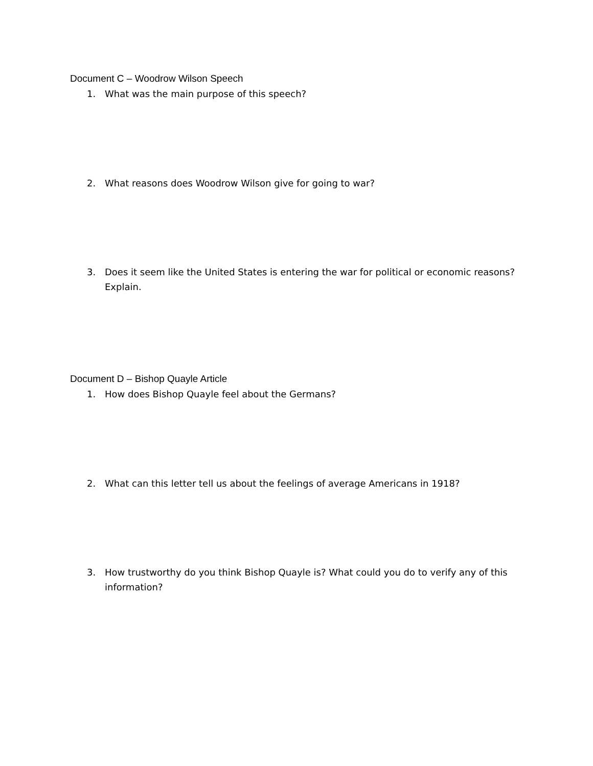Document C – Woodrow Wilson Speech
1. What was the main purpose of this speech?
2. What reasons does Woodrow Wilson give for going to war?
3. Does it seem like the United States is entering the war for political or economic reasons? Explain.
Document D – Bishop Quayle Article
1. How does Bishop Quayle feel about the Germans?
2. What can this letter tell us about the feelings of average Americans in 1918?
3. How trustworthy do you think Bishop Quayle is? What could you do to verify any of this information?